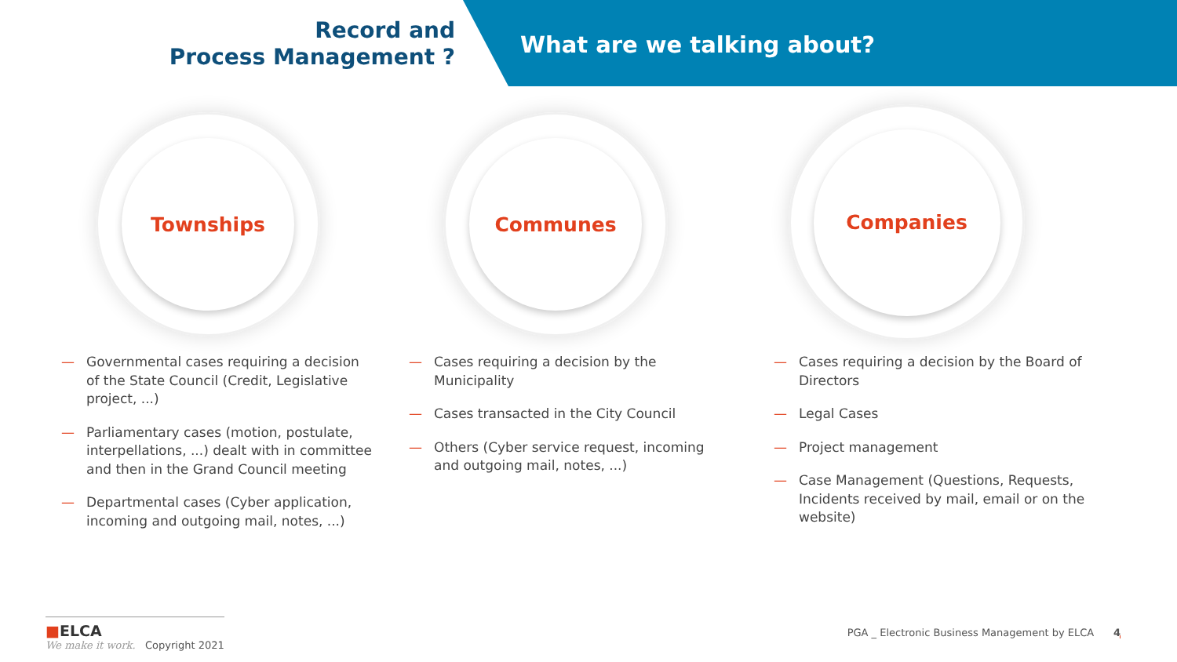Record and
Process Management ?
What are we talking about?
Townships Communes
Companies
— Governmental cases requiring a decision of the State Council (Credit, Legislative project, ...)
— Parliamentary cases (motion, postulate, interpellations, ...) dealt with in committee and then in the Grand Council meeting
— Departmental cases (Cyber application, incoming and outgoing mail, notes, ...)
— Cases requiring a decision by the Municipality
— Cases transacted in the City Council
— Others (Cyber service request, incoming and outgoing mail, notes, ...)
— Cases requiring a decision by the Board of Directors
— Legal Cases
— Project management
— Case Management (Questions, Requests, Incidents received by mail, email or on the website)
■ELCA
We make it work. Copyright 2021
PGA _ Electronic Business Management by ELCA 4